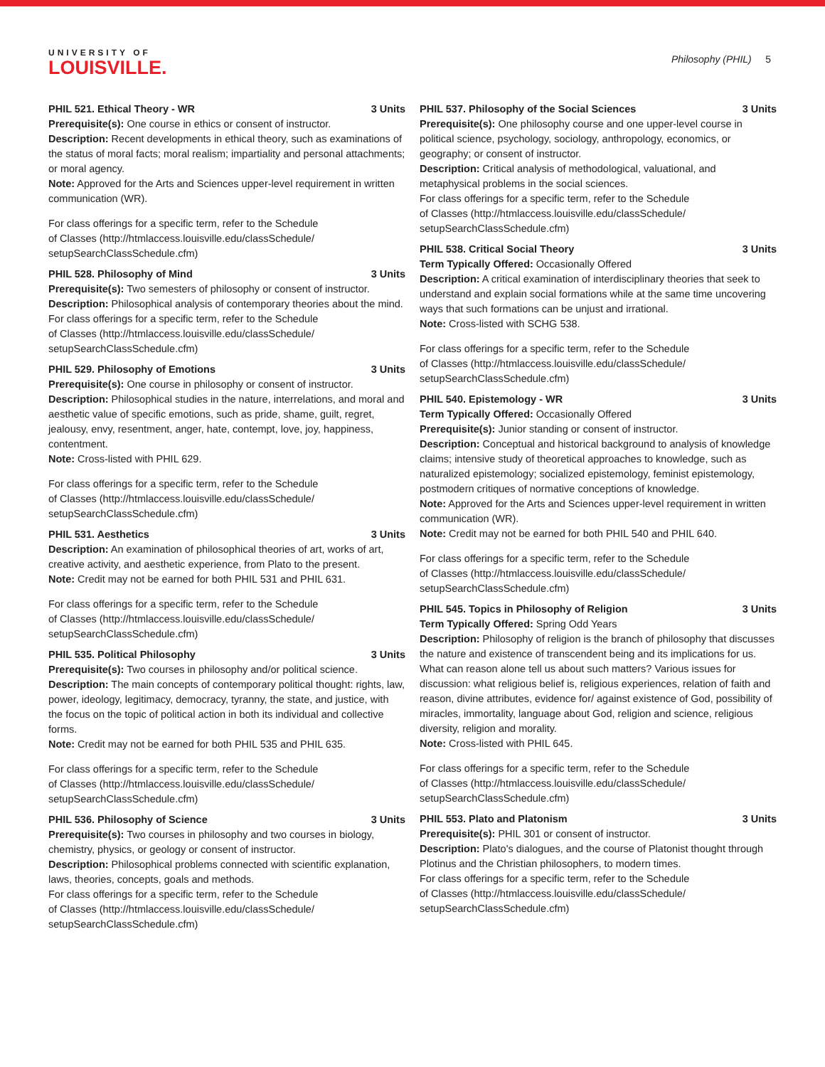UNIVERSITY OF
LOUISVILLE.
Philosophy (PHIL) 5
PHIL 521. Ethical Theory - WR 3 Units
Prerequisite(s): One course in ethics or consent of instructor.
Description: Recent developments in ethical theory, such as examinations of the status of moral facts; moral realism; impartiality and personal attachments; or moral agency.
Note: Approved for the Arts and Sciences upper-level requirement in written communication (WR).
For class offerings for a specific term, refer to the Schedule
of Classes (http://htmlaccess.louisville.edu/classSchedule/
setupSearchClassSchedule.cfm)
PHIL 528. Philosophy of Mind 3 Units
Prerequisite(s): Two semesters of philosophy or consent of instructor.
Description: Philosophical analysis of contemporary theories about the mind.
For class offerings for a specific term, refer to the Schedule
of Classes (http://htmlaccess.louisville.edu/classSchedule/
setupSearchClassSchedule.cfm)
PHIL 529. Philosophy of Emotions 3 Units
Prerequisite(s): One course in philosophy or consent of instructor.
Description: Philosophical studies in the nature, interrelations, and moral and aesthetic value of specific emotions, such as pride, shame, guilt, regret, jealousy, envy, resentment, anger, hate, contempt, love, joy, happiness, contentment.
Note: Cross-listed with PHIL 629.
For class offerings for a specific term, refer to the Schedule
of Classes (http://htmlaccess.louisville.edu/classSchedule/
setupSearchClassSchedule.cfm)
PHIL 531. Aesthetics 3 Units
Description: An examination of philosophical theories of art, works of art, creative activity, and aesthetic experience, from Plato to the present.
Note: Credit may not be earned for both PHIL 531 and PHIL 631.
For class offerings for a specific term, refer to the Schedule
of Classes (http://htmlaccess.louisville.edu/classSchedule/
setupSearchClassSchedule.cfm)
PHIL 535. Political Philosophy 3 Units
Prerequisite(s): Two courses in philosophy and/or political science.
Description: The main concepts of contemporary political thought: rights, law, power, ideology, legitimacy, democracy, tyranny, the state, and justice, with the focus on the topic of political action in both its individual and collective forms.
Note: Credit may not be earned for both PHIL 535 and PHIL 635.
For class offerings for a specific term, refer to the Schedule
of Classes (http://htmlaccess.louisville.edu/classSchedule/
setupSearchClassSchedule.cfm)
PHIL 536. Philosophy of Science 3 Units
Prerequisite(s): Two courses in philosophy and two courses in biology, chemistry, physics, or geology or consent of instructor.
Description: Philosophical problems connected with scientific explanation, laws, theories, concepts, goals and methods.
For class offerings for a specific term, refer to the Schedule
of Classes (http://htmlaccess.louisville.edu/classSchedule/
setupSearchClassSchedule.cfm)
PHIL 537. Philosophy of the Social Sciences 3 Units
Prerequisite(s): One philosophy course and one upper-level course in political science, psychology, sociology, anthropology, economics, or geography; or consent of instructor.
Description: Critical analysis of methodological, valuational, and metaphysical problems in the social sciences.
For class offerings for a specific term, refer to the Schedule
of Classes (http://htmlaccess.louisville.edu/classSchedule/
setupSearchClassSchedule.cfm)
PHIL 538. Critical Social Theory 3 Units
Term Typically Offered: Occasionally Offered
Description: A critical examination of interdisciplinary theories that seek to understand and explain social formations while at the same time uncovering ways that such formations can be unjust and irrational.
Note: Cross-listed with SCHG 538.
For class offerings for a specific term, refer to the Schedule
of Classes (http://htmlaccess.louisville.edu/classSchedule/
setupSearchClassSchedule.cfm)
PHIL 540. Epistemology - WR 3 Units
Term Typically Offered: Occasionally Offered
Prerequisite(s): Junior standing or consent of instructor.
Description: Conceptual and historical background to analysis of knowledge claims; intensive study of theoretical approaches to knowledge, such as naturalized epistemology; socialized epistemology, feminist epistemology, postmodern critiques of normative conceptions of knowledge.
Note: Approved for the Arts and Sciences upper-level requirement in written communication (WR).
Note: Credit may not be earned for both PHIL 540 and PHIL 640.
For class offerings for a specific term, refer to the Schedule
of Classes (http://htmlaccess.louisville.edu/classSchedule/
setupSearchClassSchedule.cfm)
PHIL 545. Topics in Philosophy of Religion 3 Units
Term Typically Offered: Spring Odd Years
Description: Philosophy of religion is the branch of philosophy that discusses the nature and existence of transcendent being and its implications for us. What can reason alone tell us about such matters? Various issues for discussion: what religious belief is, religious experiences, relation of faith and reason, divine attributes, evidence for/ against existence of God, possibility of miracles, immortality, language about God, religion and science, religious diversity, religion and morality.
Note: Cross-listed with PHIL 645.
For class offerings for a specific term, refer to the Schedule
of Classes (http://htmlaccess.louisville.edu/classSchedule/
setupSearchClassSchedule.cfm)
PHIL 553. Plato and Platonism 3 Units
Prerequisite(s): PHIL 301 or consent of instructor.
Description: Plato's dialogues, and the course of Platonist thought through Plotinus and the Christian philosophers, to modern times.
For class offerings for a specific term, refer to the Schedule
of Classes (http://htmlaccess.louisville.edu/classSchedule/
setupSearchClassSchedule.cfm)